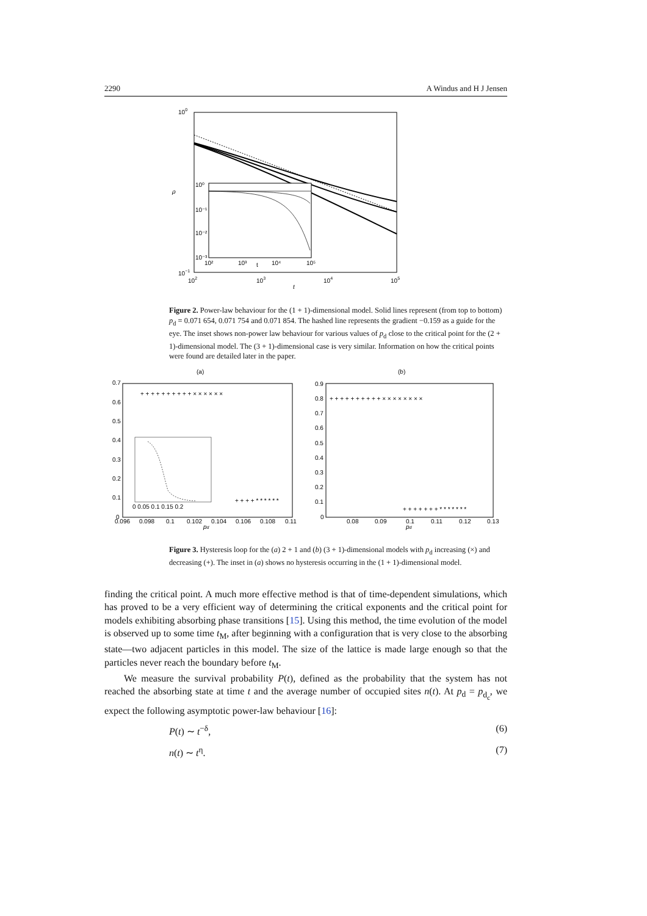2290 A Windus and H J Jensen
100
10−1
102
103
104
105
t
ρ
10⁰
10⁻¹
10⁻²
10⁻³
10²
10³
t
10⁴
10⁵
Figure 2. Power-law behaviour for the (1 + 1)-dimensional model. Solid lines represent (from top to bottom) p<sub>d</sub> = 0.071 654, 0.071 754 and 0.071 854. The hashed line represents the gradient −0.159 as a guide for the eye. The inset shows non-power law behaviour for various values of p<sub>d</sub> close to the critical point for the (2 + 1)-dimensional model. The (3 + 1)-dimensional case is very similar. Information on how the critical points were found are detailed later in the paper.
(a)
(b)
0.7
0.6
0.5
0.4
0.3
0.2
0.1
0
0.096
0.098
0.1
0.102
0.104
0.106
0.108
0.11
pd
0.9
0.8
0.7
0.6
0.5
0.4
0.3
0.2
0.1
0
0.08
0.09
0.1
0.11
0.12
0.13
pd
+ + + + + + + + + + × × × × × ×
+ + + + + + + + + + × × × × × × × ×
+ + + + * * * * * *
+ + + + + + + * * * * * * *
0 0.05 0.1 0.15 0.2
Figure 3. Hysteresis loop for the (a) 2 + 1 and (b) (3 + 1)-dimensional models with p<sub>d</sub> increasing (×) and decreasing (+). The inset in (a) shows no hysteresis occurring in the (1 + 1)-dimensional model.
finding the critical point. A much more effective method is that of time-dependent simulations, which has proved to be a very efficient way of determining the critical exponents and the critical point for models exhibiting absorbing phase transitions [15]. Using this method, the time evolution of the model is observed up to some time t<sub>M</sub>, after beginning with a configuration that is very close to the absorbing state—two adjacent particles in this model. The size of the lattice is made large enough so that the particles never reach the boundary before t<sub>M</sub>.
We measure the survival probability P(t), defined as the probability that the system has not reached the absorbing state at time t and the average number of occupied sites n(t). At p<sub>d</sub> = p<sub>d<sub>c</sub></sub>, we expect the following asymptotic power-law behaviour [16]:
P(t) ∼ t<sup>−δ</sup>, (6)
n(t) ∼ t<sup>η</sup>. (7)